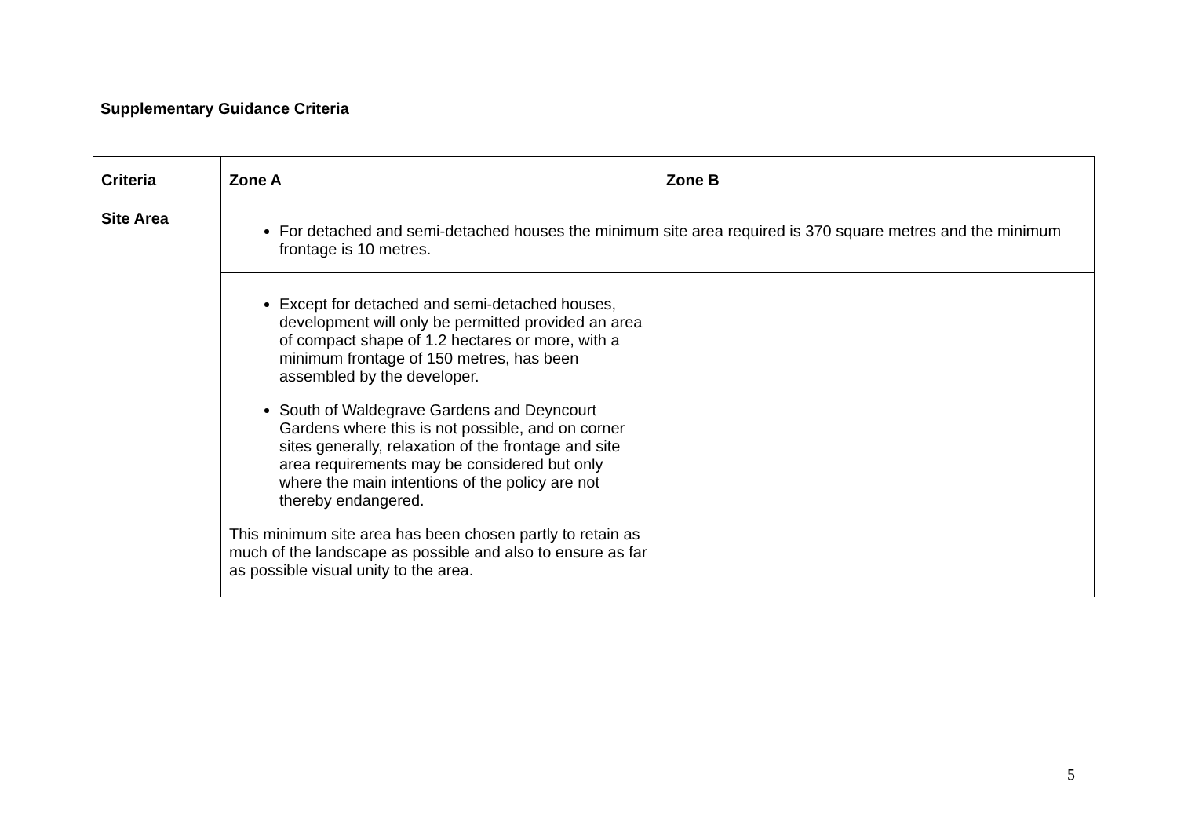Supplementary Guidance Criteria
| Criteria | Zone A | Zone B |
| --- | --- | --- |
| Site Area | For detached and semi-detached houses the minimum site area required is 370 square metres and the minimum frontage is 10 metres. | |
| | Except for detached and semi-detached houses, development will only be permitted provided an area of compact shape of 1.2 hectares or more, with a minimum frontage of 150 metres, has been assembled by the developer. South of Waldegrave Gardens and Deyncourt Gardens where this is not possible, and on corner sites generally, relaxation of the frontage and site area requirements may be considered but only where the main intentions of the policy are not thereby endangered. This minimum site area has been chosen partly to retain as much of the landscape as possible and also to ensure as far as possible visual unity to the area. | |
5